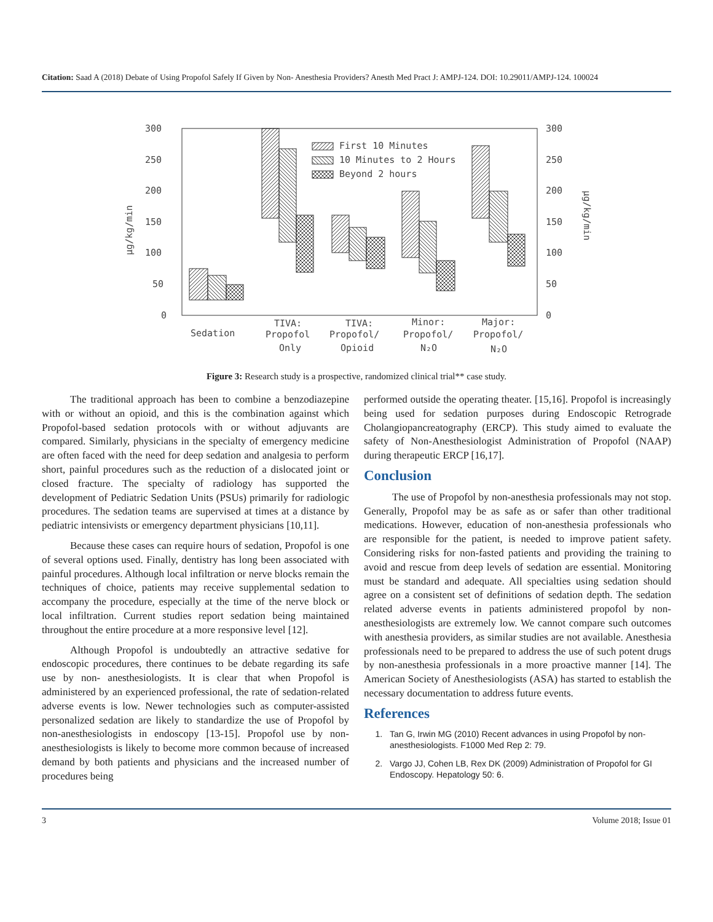Citation: Saad A (2018) Debate of Using Propofol Safely If Given by Non- Anesthesia Providers? Anesth Med Pract J: AMPJ-124. DOI: 10.29011/AMPJ-124. 100024
300
250
200
150
100
50
0
300
250
200
150
100
50
0
µg/kg/min
µg/kg/min
First 10 Minutes
10 Minutes to 2 Hours
Beyond 2 hours
Sedation
TIVA:
Propofol
Only
TIVA:
Propofol/
Opioid
Minor:
Propofol/
N₂O
Major:
Propofol/
N₂O
Figure 3: Research study is a prospective, randomized clinical trial** case study.
The traditional approach has been to combine a benzodiazepine with or without an opioid, and this is the combination against which Propofol-based sedation protocols with or without adjuvants are compared. Similarly, physicians in the specialty of emergency medicine are often faced with the need for deep sedation and analgesia to perform short, painful procedures such as the reduction of a dislocated joint or closed fracture. The specialty of radiology has supported the development of Pediatric Sedation Units (PSUs) primarily for radiologic procedures. The sedation teams are supervised at times at a distance by pediatric intensivists or emergency department physicians [10,11].
Because these cases can require hours of sedation, Propofol is one of several options used. Finally, dentistry has long been associated with painful procedures. Although local infiltration or nerve blocks remain the techniques of choice, patients may receive supplemental sedation to accompany the procedure, especially at the time of the nerve block or local infiltration. Current studies report sedation being maintained throughout the entire procedure at a more responsive level [12].
Although Propofol is undoubtedly an attractive sedative for endoscopic procedures, there continues to be debate regarding its safe use by non- anesthesiologists. It is clear that when Propofol is administered by an experienced professional, the rate of sedation-related adverse events is low. Newer technologies such as computer-assisted personalized sedation are likely to standardize the use of Propofol by non-anesthesiologists in endoscopy [13-15]. Propofol use by non-anesthesiologists is likely to become more common because of increased demand by both patients and physicians and the increased number of procedures being
performed outside the operating theater. [15,16]. Propofol is increasingly being used for sedation purposes during Endoscopic Retrograde Cholangiopancreatography (ERCP). This study aimed to evaluate the safety of Non-Anesthesiologist Administration of Propofol (NAAP) during therapeutic ERCP [16,17].
Conclusion
The use of Propofol by non-anesthesia professionals may not stop. Generally, Propofol may be as safe as or safer than other traditional medications. However, education of non-anesthesia professionals who are responsible for the patient, is needed to improve patient safety. Considering risks for non-fasted patients and providing the training to avoid and rescue from deep levels of sedation are essential. Monitoring must be standard and adequate. All specialties using sedation should agree on a consistent set of definitions of sedation depth. The sedation related adverse events in patients administered propofol by non-anesthesiologists are extremely low. We cannot compare such outcomes with anesthesia providers, as similar studies are not available. Anesthesia professionals need to be prepared to address the use of such potent drugs by non-anesthesia professionals in a more proactive manner [14]. The American Society of Anesthesiologists (ASA) has started to establish the necessary documentation to address future events.
References
1. Tan G, Irwin MG (2010) Recent advances in using Propofol by non-anesthesiologists. F1000 Med Rep 2: 79.
2. Vargo JJ, Cohen LB, Rex DK (2009) Administration of Propofol for GI Endoscopy. Hepatology 50: 6.
3 Volume 2018; Issue 01